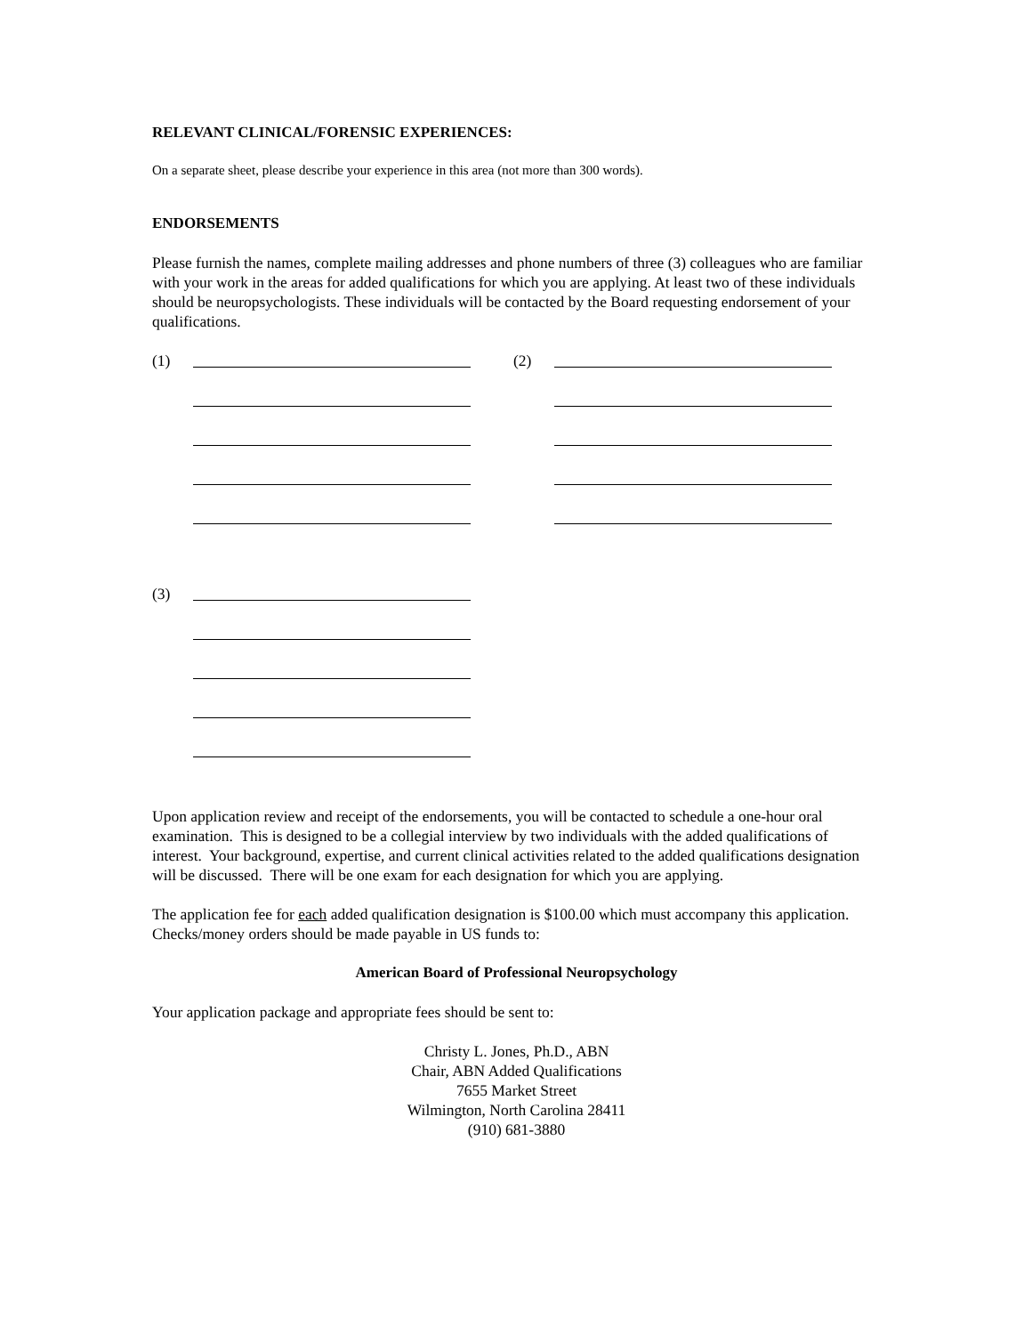RELEVANT CLINICAL/FORENSIC EXPERIENCES:
On a separate sheet, please describe your experience in this area (not more than 300 words).
ENDORSEMENTS
Please furnish the names, complete mailing addresses and phone numbers of three (3) colleagues who are familiar with your work in the areas for added qualifications for which you are applying. At least two of these individuals should be neuropsychologists. These individuals will be contacted by the Board requesting endorsement of your qualifications.
(1) (2)
(3)
Upon application review and receipt of the endorsements, you will be contacted to schedule a one-hour oral examination. This is designed to be a collegial interview by two individuals with the added qualifications of interest. Your background, expertise, and current clinical activities related to the added qualifications designation will be discussed. There will be one exam for each designation for which you are applying.
The application fee for each added qualification designation is $100.00 which must accompany this application. Checks/money orders should be made payable in US funds to:
American Board of Professional Neuropsychology
Your application package and appropriate fees should be sent to:
Christy L. Jones, Ph.D., ABN
Chair, ABN Added Qualifications
7655 Market Street
Wilmington, North Carolina 28411
(910) 681-3880